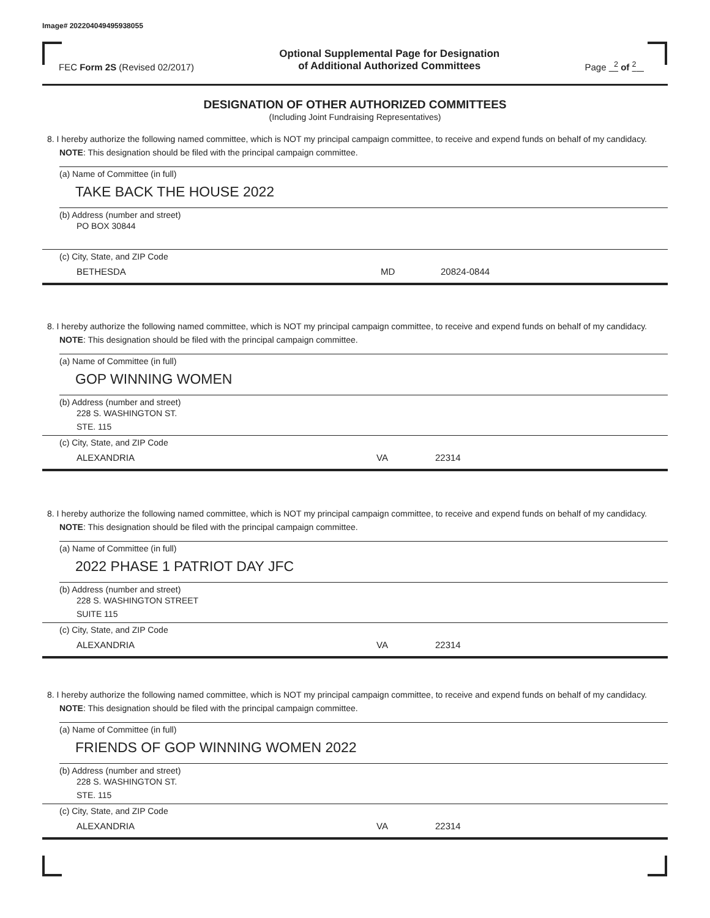Image# 202204049495938055
FEC Form 2S (Revised 02/2017)
Optional Supplemental Page for Designation
of Additional Authorized Committees
Page <sup>2</sup> of <sup>2</sup>
DESIGNATION OF OTHER AUTHORIZED COMMITTEES
(Including Joint Fundraising Representatives)
8. I hereby authorize the following named committee, which is NOT my principal campaign committee, to receive and expend funds on behalf of my candidacy. NOTE: This designation should be filed with the principal campaign committee.
(a) Name of Committee (in full)
TAKE BACK THE HOUSE 2022
(b) Address (number and street)
PO BOX 30844
(c) City, State, and ZIP Code
BETHESDA MD 20824-0844
8. I hereby authorize the following named committee, which is NOT my principal campaign committee, to receive and expend funds on behalf of my candidacy. NOTE: This designation should be filed with the principal campaign committee.
(a) Name of Committee (in full)
GOP WINNING WOMEN
(b) Address (number and street)
228 S. WASHINGTON ST.
STE. 115
(c) City, State, and ZIP Code
ALEXANDRIA VA 22314
8. I hereby authorize the following named committee, which is NOT my principal campaign committee, to receive and expend funds on behalf of my candidacy. NOTE: This designation should be filed with the principal campaign committee.
(a) Name of Committee (in full)
2022 PHASE 1 PATRIOT DAY JFC
(b) Address (number and street)
228 S. WASHINGTON STREET
SUITE 115
(c) City, State, and ZIP Code
ALEXANDRIA VA 22314
8. I hereby authorize the following named committee, which is NOT my principal campaign committee, to receive and expend funds on behalf of my candidacy. NOTE: This designation should be filed with the principal campaign committee.
(a) Name of Committee (in full)
FRIENDS OF GOP WINNING WOMEN 2022
(b) Address (number and street)
228 S. WASHINGTON ST.
STE. 115
(c) City, State, and ZIP Code
ALEXANDRIA VA 22314